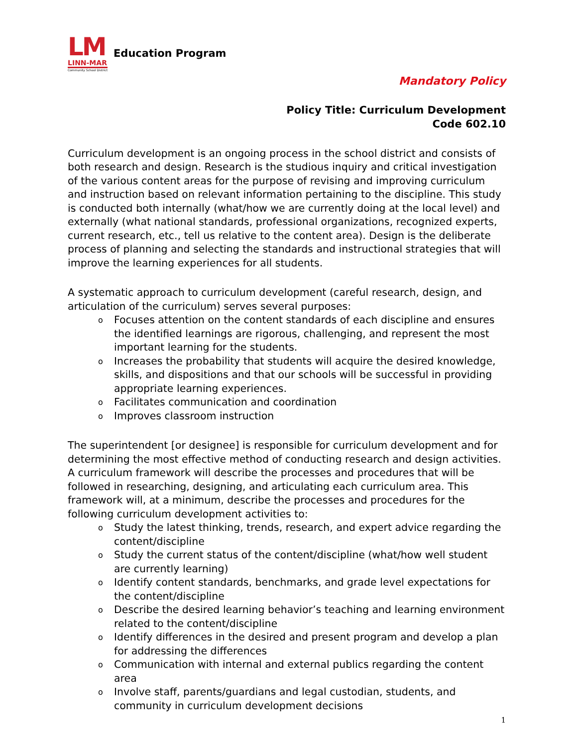LM
LINN-MAR
Community School District
Education Program
Mandatory Policy
Policy Title: Curriculum Development
Code 602.10
Curriculum development is an ongoing process in the school district and consists of both research and design. Research is the studious inquiry and critical investigation of the various content areas for the purpose of revising and improving curriculum and instruction based on relevant information pertaining to the discipline. This study is conducted both internally (what/how we are currently doing at the local level) and externally (what national standards, professional organizations, recognized experts, current research, etc., tell us relative to the content area). Design is the deliberate process of planning and selecting the standards and instructional strategies that will improve the learning experiences for all students.
A systematic approach to curriculum development (careful research, design, and articulation of the curriculum) serves several purposes:
o Focuses attention on the content standards of each discipline and ensures the identified learnings are rigorous, challenging, and represent the most important learning for the students.
o Increases the probability that students will acquire the desired knowledge, skills, and dispositions and that our schools will be successful in providing appropriate learning experiences.
o Facilitates communication and coordination
o Improves classroom instruction
The superintendent [or designee] is responsible for curriculum development and for determining the most effective method of conducting research and design activities. A curriculum framework will describe the processes and procedures that will be followed in researching, designing, and articulating each curriculum area. This framework will, at a minimum, describe the processes and procedures for the following curriculum development activities to:
o Study the latest thinking, trends, research, and expert advice regarding the content/discipline
o Study the current status of the content/discipline (what/how well student are currently learning)
o Identify content standards, benchmarks, and grade level expectations for the content/discipline
o Describe the desired learning behavior’s teaching and learning environment related to the content/discipline
o Identify differences in the desired and present program and develop a plan for addressing the differences
o Communication with internal and external publics regarding the content area
o Involve staff, parents/guardians and legal custodian, students, and community in curriculum development decisions
1